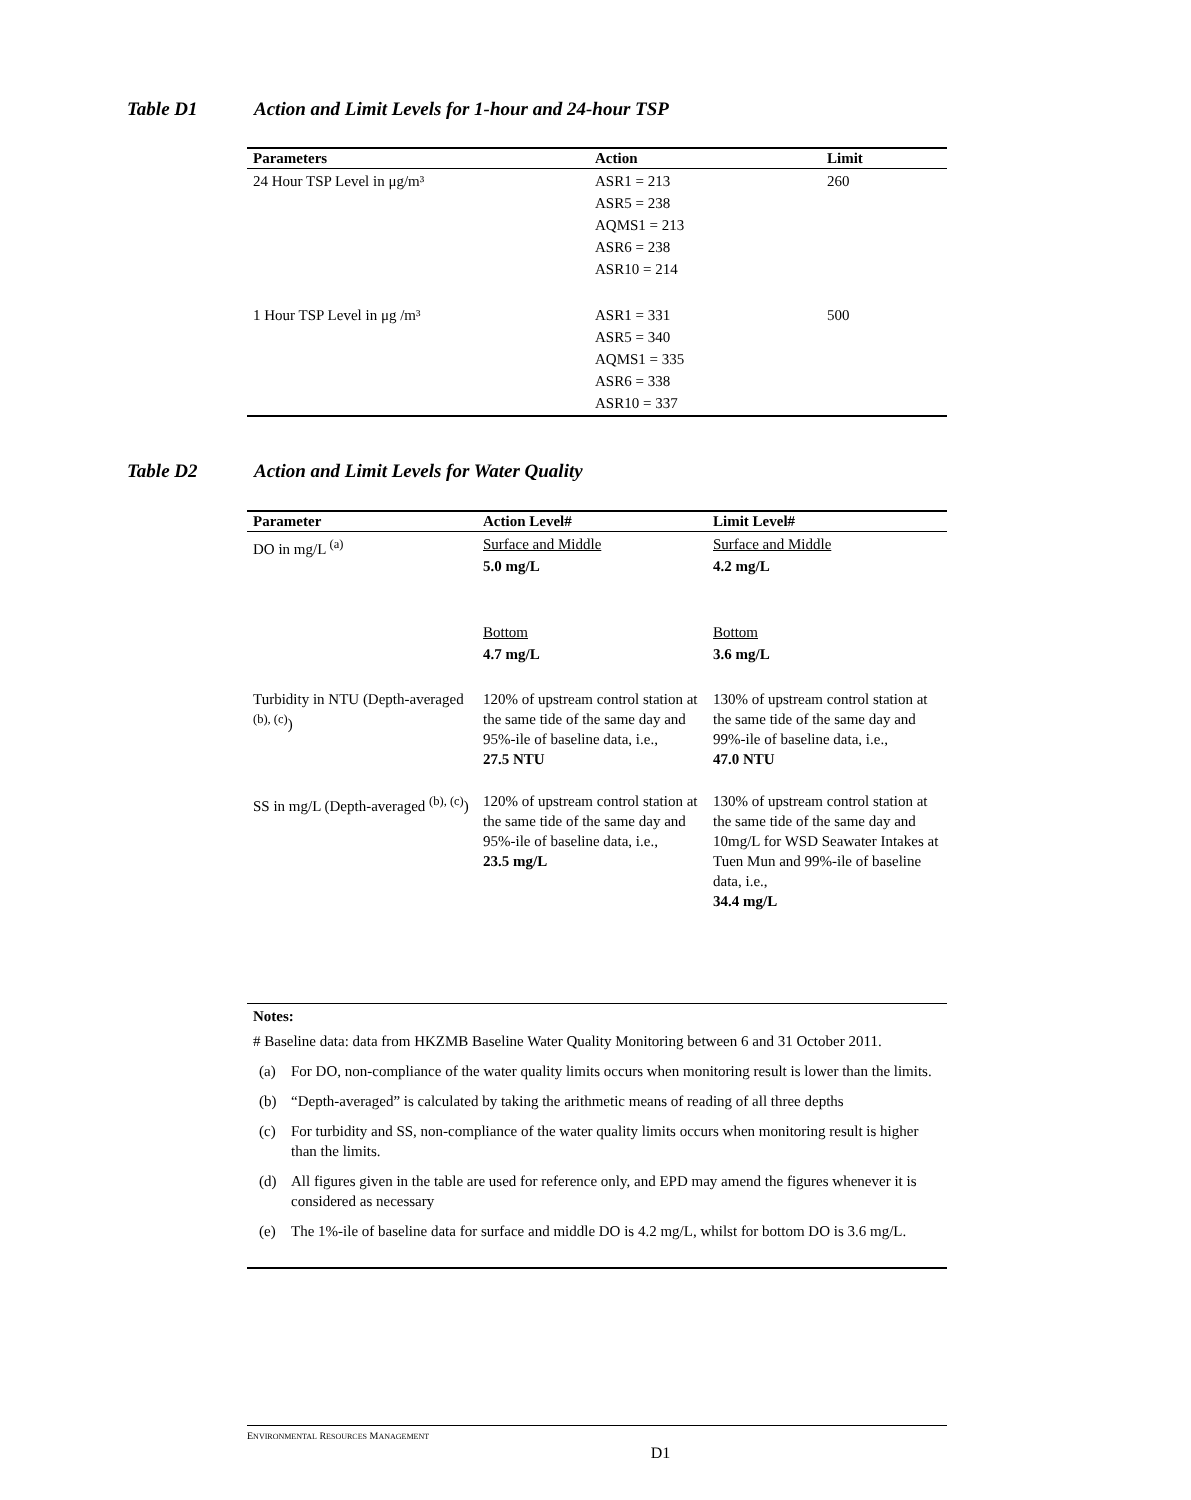Table D1 Action and Limit Levels for 1-hour and 24-hour TSP
| Parameters | Action | Limit |
| --- | --- | --- |
| 24 Hour TSP Level in μg/m³ | ASR1 = 213 ASR5 = 238 AQMS1 = 213 ASR6 = 238 ASR10 = 214 | 260 |
| 1 Hour TSP Level in μg /m³ | ASR1 = 331 ASR5 = 340 AQMS1 = 335 ASR6 = 338 ASR10 = 337 | 500 |
Table D2 Action and Limit Levels for Water Quality
| Parameter | Action Level# | Limit Level# |
| --- | --- | --- |
| DO in mg/L <sup>(a)</sup> | Surface and Middle 5.0 mg/L Bottom 4.7 mg/L | Surface and Middle 4.2 mg/L Bottom 3.6 mg/L |
| Turbidity in NTU (Depth-averaged <sup>(b), (c)</sup>) | 120% of upstream control station at the same tide of the same day and 95%-ile of baseline data, i.e., 27.5 NTU | 130% of upstream control station at the same tide of the same day and 99%-ile of baseline data, i.e., 47.0 NTU |
| SS in mg/L (Depth-averaged <sup>(b), (c)</sup>) | 120% of upstream control station at the same tide of the same day and 95%-ile of baseline data, i.e., 23.5 mg/L | 130% of upstream control station at the same tide of the same day and 10mg/L for WSD Seawater Intakes at Tuen Mun and 99%-ile of baseline data, i.e., 34.4 mg/L |
Notes:
# Baseline data: data from HKZMB Baseline Water Quality Monitoring between 6 and 31 October 2011.
(a) For DO, non-compliance of the water quality limits occurs when monitoring result is lower than the limits.
(b) “Depth-averaged” is calculated by taking the arithmetic means of reading of all three depths
(c) For turbidity and SS, non-compliance of the water quality limits occurs when monitoring result is higher than the limits.
(d) All figures given in the table are used for reference only, and EPD may amend the figures whenever it is considered as necessary
(e) The 1%-ile of baseline data for surface and middle DO is 4.2 mg/L, whilst for bottom DO is 3.6 mg/L.
ENVIRONMENTAL RESOURCES MANAGEMENT
D1